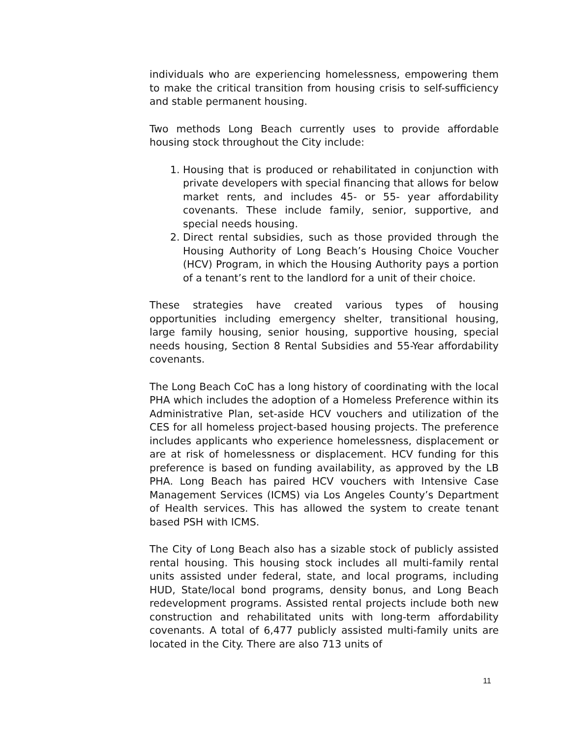individuals who are experiencing homelessness, empowering them to make the critical transition from housing crisis to self-sufficiency and stable permanent housing.
Two methods Long Beach currently uses to provide affordable housing stock throughout the City include:
1. Housing that is produced or rehabilitated in conjunction with private developers with special financing that allows for below market rents, and includes 45- or 55- year affordability covenants. These include family, senior, supportive, and special needs housing.
2. Direct rental subsidies, such as those provided through the Housing Authority of Long Beach’s Housing Choice Voucher (HCV) Program, in which the Housing Authority pays a portion of a tenant’s rent to the landlord for a unit of their choice.
These strategies have created various types of housing opportunities including emergency shelter, transitional housing, large family housing, senior housing, supportive housing, special needs housing, Section 8 Rental Subsidies and 55-Year affordability covenants.
The Long Beach CoC has a long history of coordinating with the local PHA which includes the adoption of a Homeless Preference within its Administrative Plan, set-aside HCV vouchers and utilization of the CES for all homeless project-based housing projects. The preference includes applicants who experience homelessness, displacement or are at risk of homelessness or displacement. HCV funding for this preference is based on funding availability, as approved by the LB PHA. Long Beach has paired HCV vouchers with Intensive Case Management Services (ICMS) via Los Angeles County’s Department of Health services. This has allowed the system to create tenant based PSH with ICMS.
The City of Long Beach also has a sizable stock of publicly assisted rental housing. This housing stock includes all multi-family rental units assisted under federal, state, and local programs, including HUD, State/local bond programs, density bonus, and Long Beach redevelopment programs. Assisted rental projects include both new construction and rehabilitated units with long-term affordability covenants. A total of 6,477 publicly assisted multi-family units are located in the City. There are also 713 units of
11